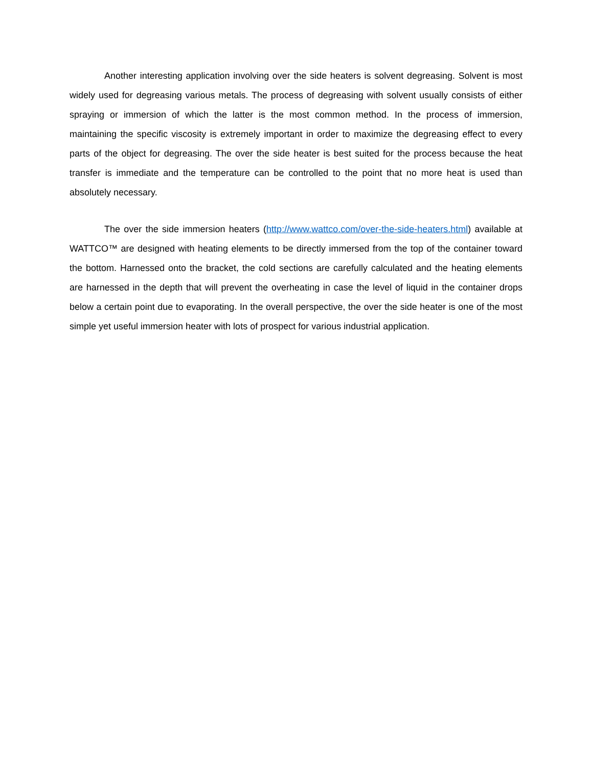Another interesting application involving over the side heaters is solvent degreasing. Solvent is most widely used for degreasing various metals. The process of degreasing with solvent usually consists of either spraying or immersion of which the latter is the most common method. In the process of immersion, maintaining the specific viscosity is extremely important in order to maximize the degreasing effect to every parts of the object for degreasing. The over the side heater is best suited for the process because the heat transfer is immediate and the temperature can be controlled to the point that no more heat is used than absolutely necessary.
The over the side immersion heaters (http://www.wattco.com/over-the-side-heaters.html) available at WATTCO™ are designed with heating elements to be directly immersed from the top of the container toward the bottom. Harnessed onto the bracket, the cold sections are carefully calculated and the heating elements are harnessed in the depth that will prevent the overheating in case the level of liquid in the container drops below a certain point due to evaporating. In the overall perspective, the over the side heater is one of the most simple yet useful immersion heater with lots of prospect for various industrial application.